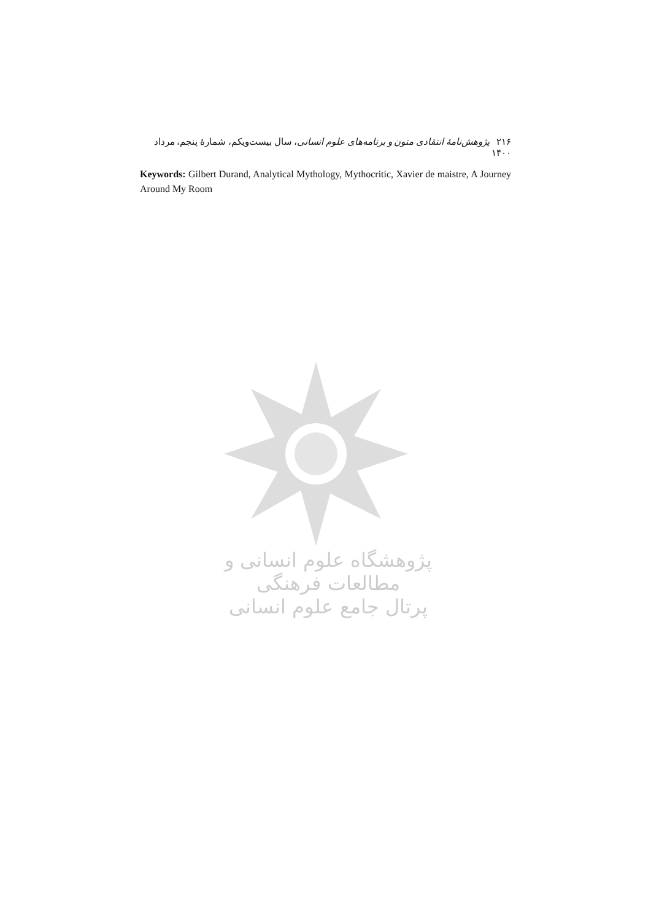۲۱۶ پژوهش‌نامهٔ انتقادی متون و برنامه‌های علوم انسانی، سال بیست‌ویکم، شمارهٔ پنجم، مرداد ۱۴۰۰
Keywords: Gilbert Durand, Analytical Mythology, Mythocritic, Xavier de maistre, A Journey Around My Room
پژوهشگاه علوم انسانی و مطالعات فرهنگی
پرتال جامع علوم انسانی